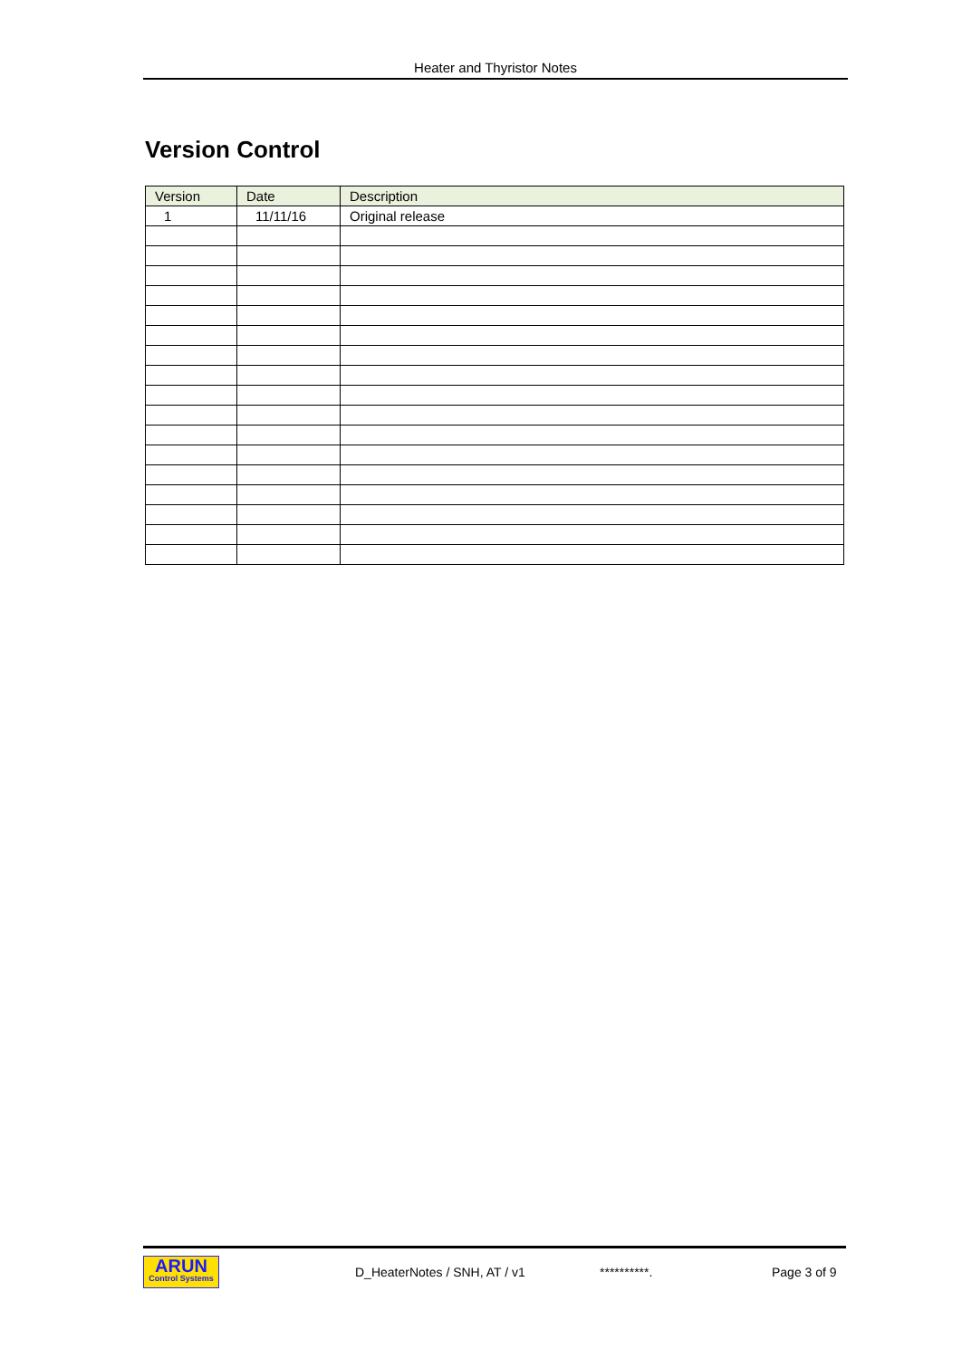Heater and Thyristor Notes
Version Control
| Version | Date | Description |
| --- | --- | --- |
| 1 | 11/11/16 | Original release |
ARUN
Control Systems
D_HeaterNotes / SNH, AT / v1 **********. Page 3 of 9